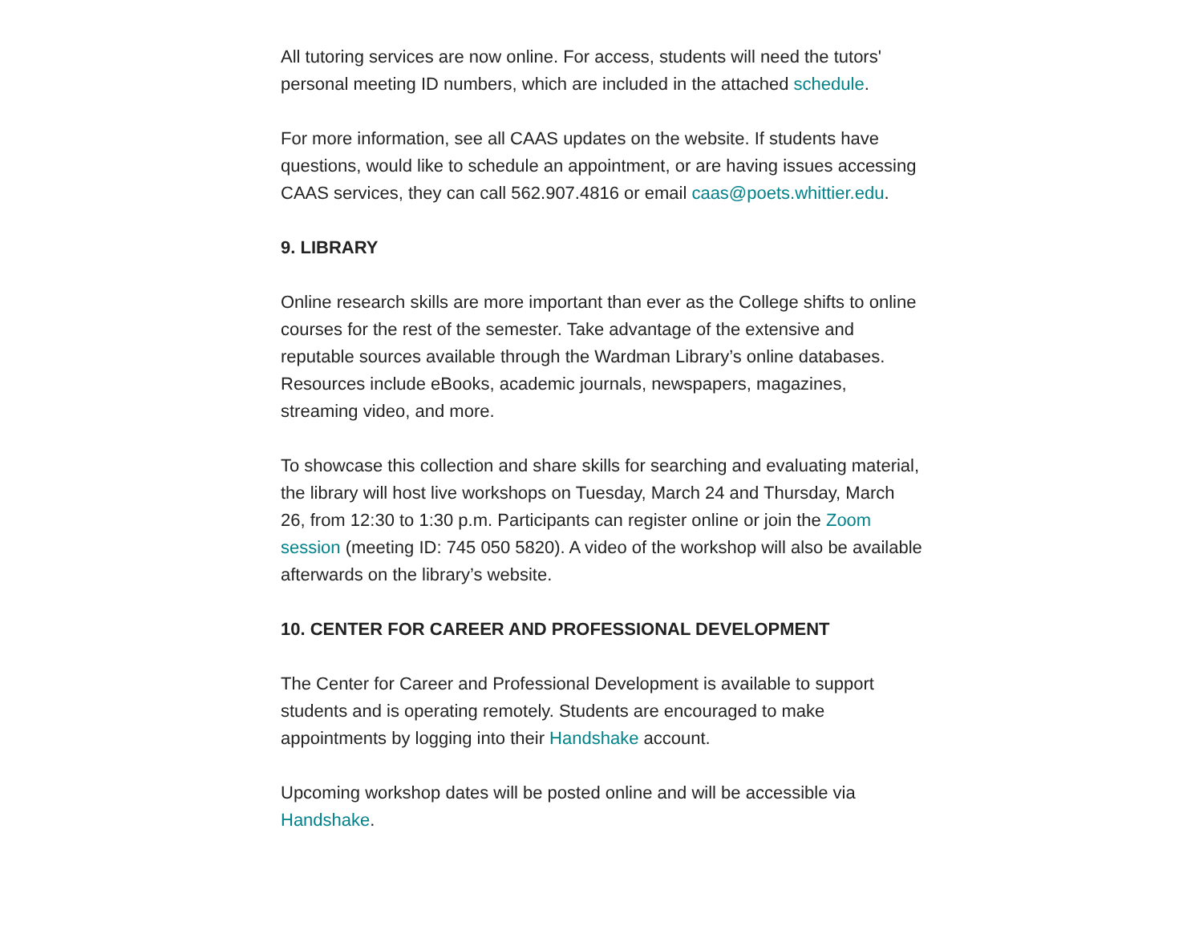All tutoring services are now online. For access, students will need the tutors' personal meeting ID numbers, which are included in the attached schedule.
For more information, see all CAAS updates on the website. If students have questions, would like to schedule an appointment, or are having issues accessing CAAS services, they can call 562.907.4816 or email caas@poets.whittier.edu.
9. LIBRARY
Online research skills are more important than ever as the College shifts to online courses for the rest of the semester. Take advantage of the extensive and reputable sources available through the Wardman Library’s online databases. Resources include eBooks, academic journals, newspapers, magazines, streaming video, and more.
To showcase this collection and share skills for searching and evaluating material, the library will host live workshops on Tuesday, March 24 and Thursday, March 26, from 12:30 to 1:30 p.m. Participants can register online or join the Zoom session (meeting ID: 745 050 5820). A video of the workshop will also be available afterwards on the library’s website.
10. CENTER FOR CAREER AND PROFESSIONAL DEVELOPMENT
The Center for Career and Professional Development is available to support students and is operating remotely. Students are encouraged to make appointments by logging into their Handshake account.
Upcoming workshop dates will be posted online and will be accessible via Handshake.